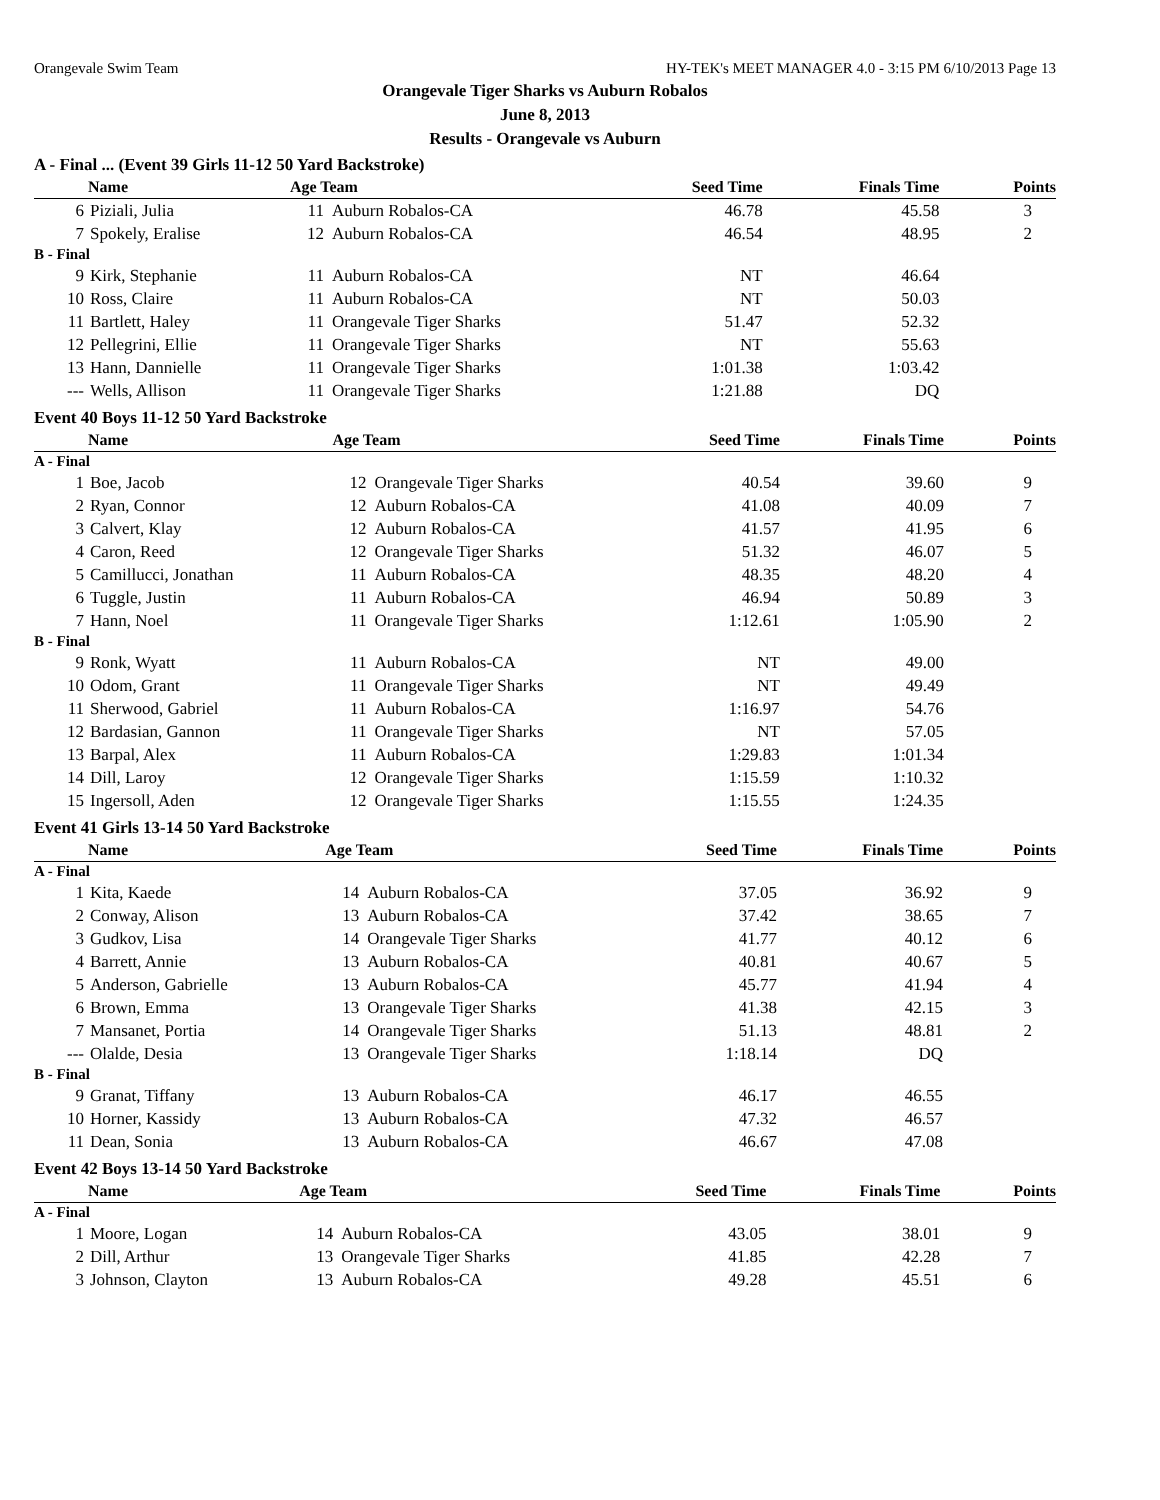Orangevale Swim Team HY-TEK's MEET MANAGER 4.0 - 3:15 PM 6/10/2013 Page 13
Orangevale Tiger Sharks vs Auburn Robalos
June 8, 2013
Results - Orangevale vs Auburn
A - Final ... (Event 39 Girls 11-12 50 Yard Backstroke)
| Name | | Age Team | | Seed Time | Finals Time | Points |
| --- | --- | --- | --- | --- | --- | --- |
| 6 | Piziali, Julia | 11 | Auburn Robalos-CA | 46.78 | 45.58 | 3 |
| 7 | Spokely, Eralise | 12 | Auburn Robalos-CA | 46.54 | 48.95 | 2 |
| B - Final | | | | | | |
| 9 | Kirk, Stephanie | 11 | Auburn Robalos-CA | NT | 46.64 | |
| 10 | Ross, Claire | 11 | Auburn Robalos-CA | NT | 50.03 | |
| 11 | Bartlett, Haley | 11 | Orangevale Tiger Sharks | 51.47 | 52.32 | |
| 12 | Pellegrini, Ellie | 11 | Orangevale Tiger Sharks | NT | 55.63 | |
| 13 | Hann, Dannielle | 11 | Orangevale Tiger Sharks | 1:01.38 | 1:03.42 | |
| --- | Wells, Allison | 11 | Orangevale Tiger Sharks | 1:21.88 | DQ | |
Event 40 Boys 11-12 50 Yard Backstroke
| Name | | Age Team | | Seed Time | Finals Time | Points |
| --- | --- | --- | --- | --- | --- | --- |
| A - Final | | | | | | |
| 1 | Boe, Jacob | 12 | Orangevale Tiger Sharks | 40.54 | 39.60 | 9 |
| 2 | Ryan, Connor | 12 | Auburn Robalos-CA | 41.08 | 40.09 | 7 |
| 3 | Calvert, Klay | 12 | Auburn Robalos-CA | 41.57 | 41.95 | 6 |
| 4 | Caron, Reed | 12 | Orangevale Tiger Sharks | 51.32 | 46.07 | 5 |
| 5 | Camillucci, Jonathan | 11 | Auburn Robalos-CA | 48.35 | 48.20 | 4 |
| 6 | Tuggle, Justin | 11 | Auburn Robalos-CA | 46.94 | 50.89 | 3 |
| 7 | Hann, Noel | 11 | Orangevale Tiger Sharks | 1:12.61 | 1:05.90 | 2 |
| B - Final | | | | | | |
| 9 | Ronk, Wyatt | 11 | Auburn Robalos-CA | NT | 49.00 | |
| 10 | Odom, Grant | 11 | Orangevale Tiger Sharks | NT | 49.49 | |
| 11 | Sherwood, Gabriel | 11 | Auburn Robalos-CA | 1:16.97 | 54.76 | |
| 12 | Bardasian, Gannon | 11 | Orangevale Tiger Sharks | NT | 57.05 | |
| 13 | Barpal, Alex | 11 | Auburn Robalos-CA | 1:29.83 | 1:01.34 | |
| 14 | Dill, Laroy | 12 | Orangevale Tiger Sharks | 1:15.59 | 1:10.32 | |
| 15 | Ingersoll, Aden | 12 | Orangevale Tiger Sharks | 1:15.55 | 1:24.35 | |
Event 41 Girls 13-14 50 Yard Backstroke
| Name | | Age Team | | Seed Time | Finals Time | Points |
| --- | --- | --- | --- | --- | --- | --- |
| A - Final | | | | | | |
| 1 | Kita, Kaede | 14 | Auburn Robalos-CA | 37.05 | 36.92 | 9 |
| 2 | Conway, Alison | 13 | Auburn Robalos-CA | 37.42 | 38.65 | 7 |
| 3 | Gudkov, Lisa | 14 | Orangevale Tiger Sharks | 41.77 | 40.12 | 6 |
| 4 | Barrett, Annie | 13 | Auburn Robalos-CA | 40.81 | 40.67 | 5 |
| 5 | Anderson, Gabrielle | 13 | Auburn Robalos-CA | 45.77 | 41.94 | 4 |
| 6 | Brown, Emma | 13 | Orangevale Tiger Sharks | 41.38 | 42.15 | 3 |
| 7 | Mansanet, Portia | 14 | Orangevale Tiger Sharks | 51.13 | 48.81 | 2 |
| --- | Olalde, Desia | 13 | Orangevale Tiger Sharks | 1:18.14 | DQ | |
| B - Final | | | | | | |
| 9 | Granat, Tiffany | 13 | Auburn Robalos-CA | 46.17 | 46.55 | |
| 10 | Horner, Kassidy | 13 | Auburn Robalos-CA | 47.32 | 46.57 | |
| 11 | Dean, Sonia | 13 | Auburn Robalos-CA | 46.67 | 47.08 | |
Event 42 Boys 13-14 50 Yard Backstroke
| Name | | Age Team | | Seed Time | Finals Time | Points |
| --- | --- | --- | --- | --- | --- | --- |
| A - Final | | | | | | |
| 1 | Moore, Logan | 14 | Auburn Robalos-CA | 43.05 | 38.01 | 9 |
| 2 | Dill, Arthur | 13 | Orangevale Tiger Sharks | 41.85 | 42.28 | 7 |
| 3 | Johnson, Clayton | 13 | Auburn Robalos-CA | 49.28 | 45.51 | 6 |